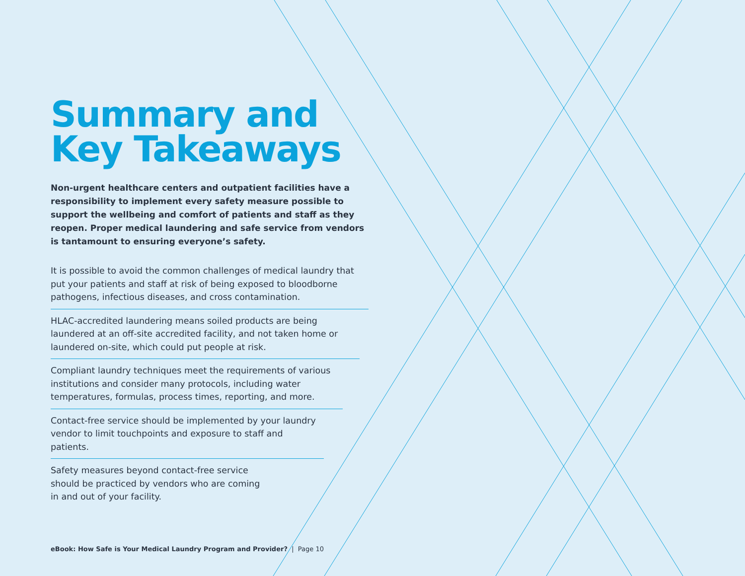Summary and
Key Takeaways
Non-urgent healthcare centers and outpatient facilities have a responsibility to implement every safety measure possible to support the wellbeing and comfort of patients and staff as they reopen. Proper medical laundering and safe service from vendors is tantamount to ensuring everyone’s safety.
It is possible to avoid the common challenges of medical laundry that put your patients and staff at risk of being exposed to bloodborne pathogens, infectious diseases, and cross contamination.
HLAC-accredited laundering means soiled products are being laundered at an off-site accredited facility, and not taken home or laundered on-site, which could put people at risk.
Compliant laundry techniques meet the requirements of various institutions and consider many protocols, including water temperatures, formulas, process times, reporting, and more.
Contact-free service should be implemented by your laundry vendor to limit touchpoints and exposure to staff and patients.
Safety measures beyond contact-free service should be practiced by vendors who are coming in and out of your facility.
eBook: How Safe is Your Medical Laundry Program and Provider? | Page 10